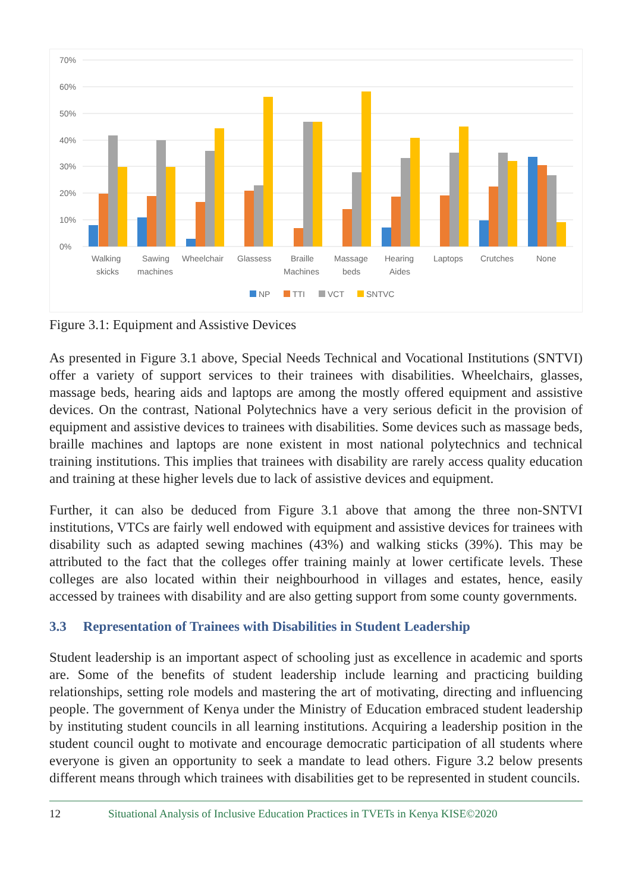70%
60%
50%
40%
30%
20%
10%
0%
Walking
skicks
Sawing
machines
Wheelchair
Glassess
Braille
Machines
Massage
beds
Hearing
Aides
Laptops
Crutches
None
NP
TTI
VCT
SNTVC
Figure 3.1: Equipment and Assistive Devices
As presented in Figure 3.1 above, Special Needs Technical and Vocational Institutions (SNTVI) offer a variety of support services to their trainees with disabilities. Wheelchairs, glasses, massage beds, hearing aids and laptops are among the mostly offered equipment and assistive devices. On the contrast, National Polytechnics have a very serious deficit in the provision of equipment and assistive devices to trainees with disabilities. Some devices such as massage beds, braille machines and laptops are none existent in most national polytechnics and technical training institutions. This implies that trainees with disability are rarely access quality education and training at these higher levels due to lack of assistive devices and equipment.
Further, it can also be deduced from Figure 3.1 above that among the three non-SNTVI institutions, VTCs are fairly well endowed with equipment and assistive devices for trainees with disability such as adapted sewing machines (43%) and walking sticks (39%). This may be attributed to the fact that the colleges offer training mainly at lower certificate levels. These colleges are also located within their neighbourhood in villages and estates, hence, easily accessed by trainees with disability and are also getting support from some county governments.
3.3 Representation of Trainees with Disabilities in Student Leadership
Student leadership is an important aspect of schooling just as excellence in academic and sports are. Some of the benefits of student leadership include learning and practicing building relationships, setting role models and mastering the art of motivating, directing and influencing people. The government of Kenya under the Ministry of Education embraced student leadership by instituting student councils in all learning institutions. Acquiring a leadership position in the student council ought to motivate and encourage democratic participation of all students where everyone is given an opportunity to seek a mandate to lead others. Figure 3.2 below presents different means through which trainees with disabilities get to be represented in student councils.
12 Situational Analysis of Inclusive Education Practices in TVETs in Kenya KISE©2020